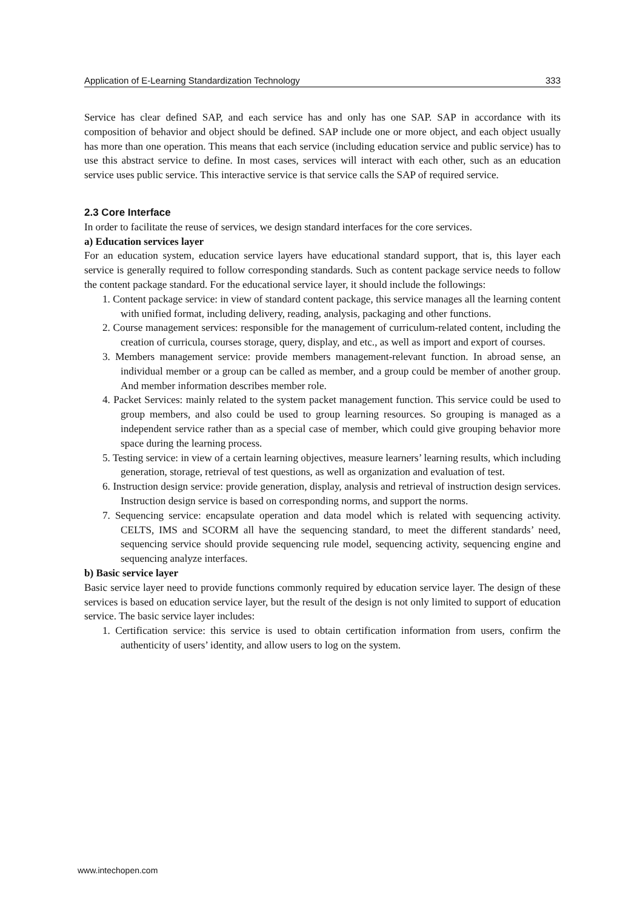Application of E-Learning Standardization Technology 333
Service has clear defined SAP, and each service has and only has one SAP. SAP in accordance with its composition of behavior and object should be defined. SAP include one or more object, and each object usually has more than one operation. This means that each service (including education service and public service) has to use this abstract service to define. In most cases, services will interact with each other, such as an education service uses public service. This interactive service is that service calls the SAP of required service.
2.3 Core Interface
In order to facilitate the reuse of services, we design standard interfaces for the core services.
a) Education services layer
For an education system, education service layers have educational standard support, that is, this layer each service is generally required to follow corresponding standards. Such as content package service needs to follow the content package standard. For the educational service layer, it should include the followings:
1. Content package service: in view of standard content package, this service manages all the learning content with unified format, including delivery, reading, analysis, packaging and other functions.
2. Course management services: responsible for the management of curriculum-related content, including the creation of curricula, courses storage, query, display, and etc., as well as import and export of courses.
3. Members management service: provide members management-relevant function. In abroad sense, an individual member or a group can be called as member, and a group could be member of another group. And member information describes member role.
4. Packet Services: mainly related to the system packet management function. This service could be used to group members, and also could be used to group learning resources. So grouping is managed as a independent service rather than as a special case of member, which could give grouping behavior more space during the learning process.
5. Testing service: in view of a certain learning objectives, measure learners’ learning results, which including generation, storage, retrieval of test questions, as well as organization and evaluation of test.
6. Instruction design service: provide generation, display, analysis and retrieval of instruction design services. Instruction design service is based on corresponding norms, and support the norms.
7. Sequencing service: encapsulate operation and data model which is related with sequencing activity. CELTS, IMS and SCORM all have the sequencing standard, to meet the different standards’ need, sequencing service should provide sequencing rule model, sequencing activity, sequencing engine and sequencing analyze interfaces.
b) Basic service layer
Basic service layer need to provide functions commonly required by education service layer. The design of these services is based on education service layer, but the result of the design is not only limited to support of education service. The basic service layer includes:
1. Certification service: this service is used to obtain certification information from users, confirm the authenticity of users’ identity, and allow users to log on the system.
www.intechopen.com